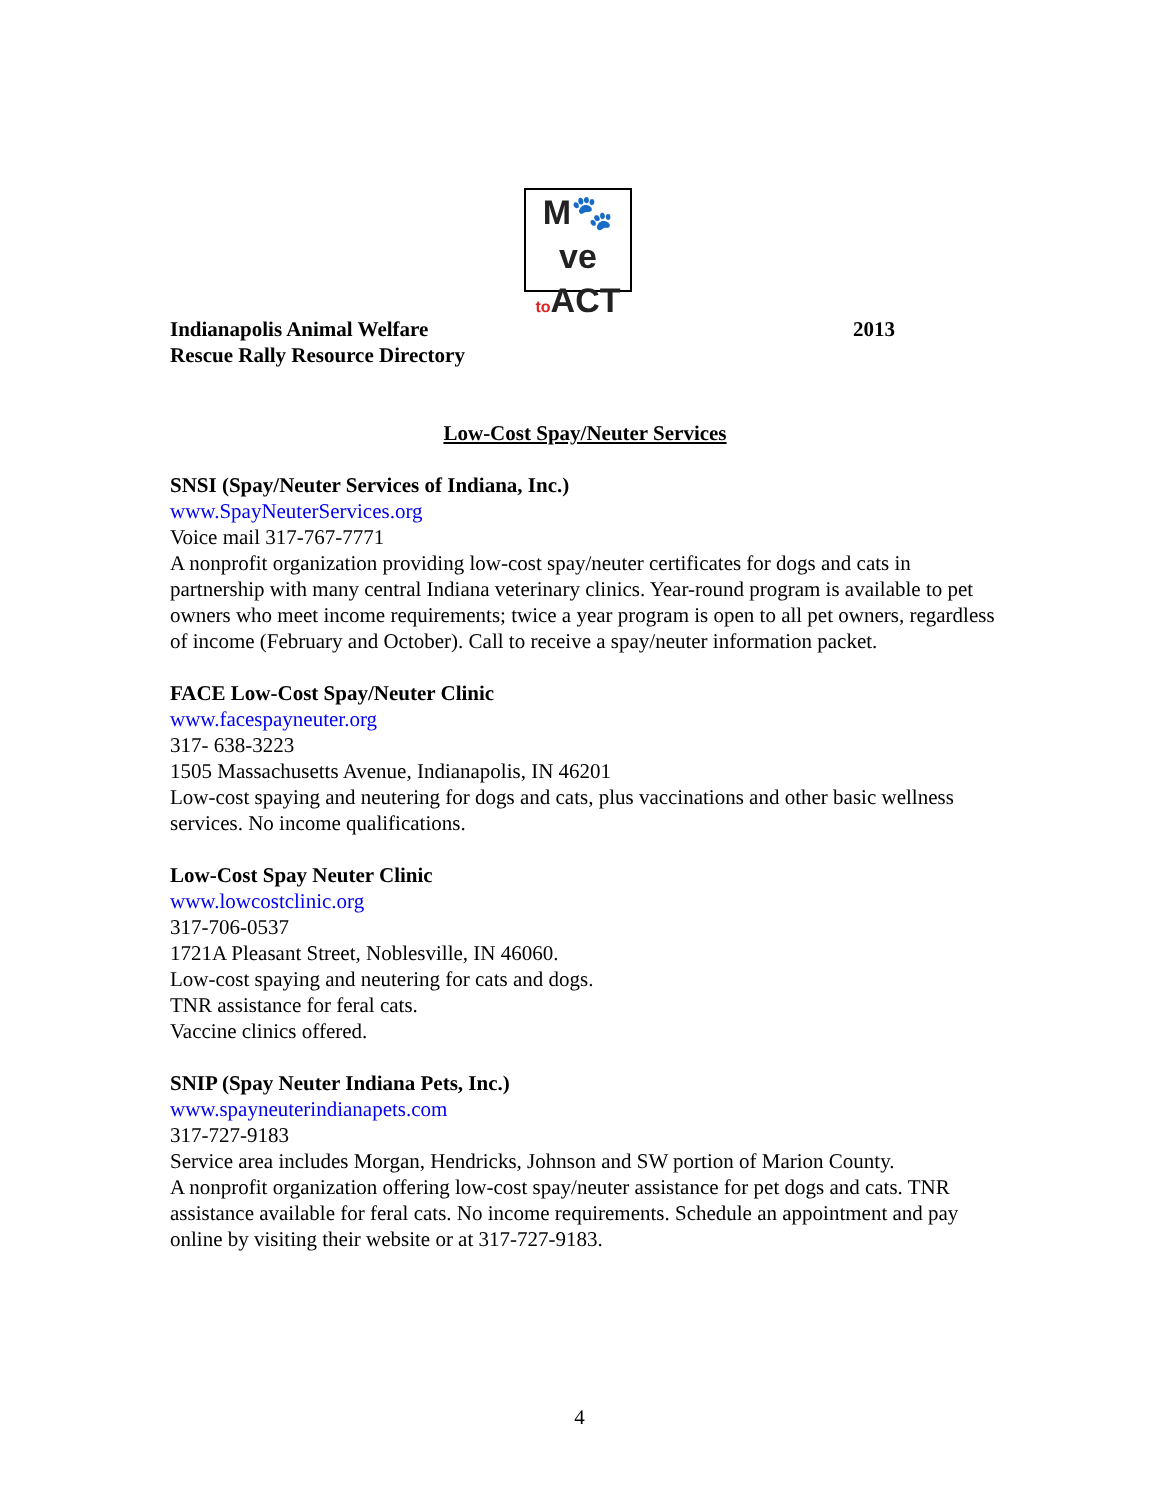M🐾ve
to ACT
Indianapolis Animal Welfare
Rescue Rally Resource Directory
2013
Low-Cost Spay/Neuter Services
SNSI (Spay/Neuter Services of Indiana, Inc.)
www.SpayNeuterServices.org
Voice mail 317-767-7771
A nonprofit organization providing low-cost spay/neuter certificates for dogs and cats in partnership with many central Indiana veterinary clinics. Year-round program is available to pet owners who meet income requirements; twice a year program is open to all pet owners, regardless of income (February and October). Call to receive a spay/neuter information packet.
FACE Low-Cost Spay/Neuter Clinic
www.facespayneuter.org
317- 638-3223
1505 Massachusetts Avenue, Indianapolis, IN 46201
Low-cost spaying and neutering for dogs and cats, plus vaccinations and other basic wellness services. No income qualifications.
Low-Cost Spay Neuter Clinic
www.lowcostclinic.org
317-706-0537
1721A Pleasant Street, Noblesville, IN 46060.
Low-cost spaying and neutering for cats and dogs.
TNR assistance for feral cats.
Vaccine clinics offered.
SNIP (Spay Neuter Indiana Pets, Inc.)
www.spayneuterindianapets.com
317-727-9183
Service area includes Morgan, Hendricks, Johnson and SW portion of Marion County.
A nonprofit organization offering low-cost spay/neuter assistance for pet dogs and cats. TNR assistance available for feral cats. No income requirements. Schedule an appointment and pay online by visiting their website or at 317-727-9183.
4